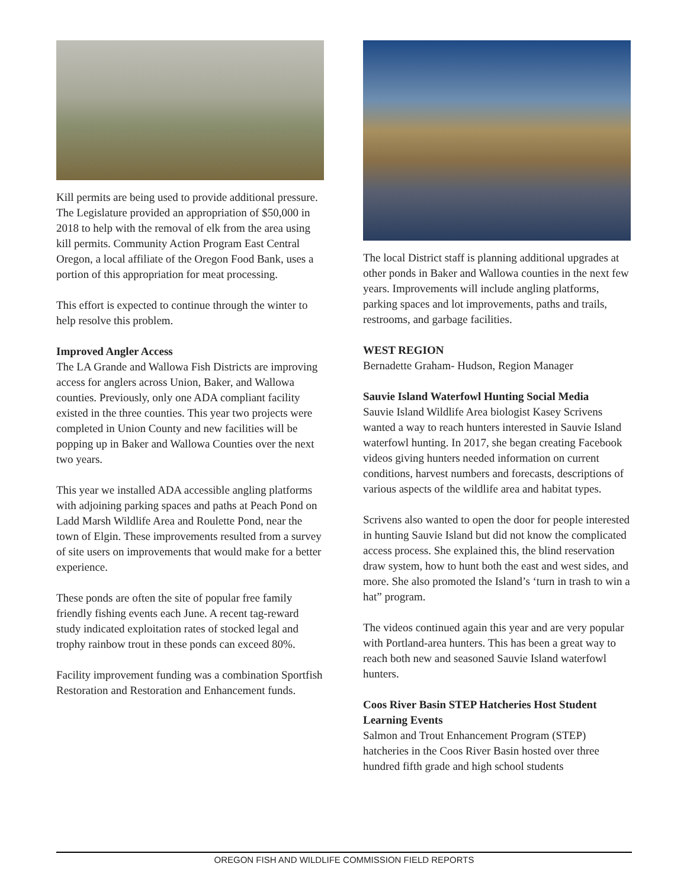Kill permits are being used to provide additional pressure. The Legislature provided an appropriation of $50,000 in 2018 to help with the removal of elk from the area using kill permits. Community Action Program East Central Oregon, a local affiliate of the Oregon Food Bank, uses a portion of this appropriation for meat processing.
This effort is expected to continue through the winter to help resolve this problem.
Improved Angler Access
The LA Grande and Wallowa Fish Districts are improving access for anglers across Union, Baker, and Wallowa counties. Previously, only one ADA compliant facility existed in the three counties. This year two projects were completed in Union County and new facilities will be popping up in Baker and Wallowa Counties over the next two years.
This year we installed ADA accessible angling platforms with adjoining parking spaces and paths at Peach Pond on Ladd Marsh Wildlife Area and Roulette Pond, near the town of Elgin. These improvements resulted from a survey of site users on improvements that would make for a better experience.
These ponds are often the site of popular free family friendly fishing events each June. A recent tag-reward study indicated exploitation rates of stocked legal and trophy rainbow trout in these ponds can exceed 80%.
Facility improvement funding was a combination Sportfish Restoration and Restoration and Enhancement funds.
The local District staff is planning additional upgrades at other ponds in Baker and Wallowa counties in the next few years. Improvements will include angling platforms, parking spaces and lot improvements, paths and trails, restrooms, and garbage facilities.
WEST REGION
Bernadette Graham- Hudson, Region Manager
Sauvie Island Waterfowl Hunting Social Media
Sauvie Island Wildlife Area biologist Kasey Scrivens wanted a way to reach hunters interested in Sauvie Island waterfowl hunting. In 2017, she began creating Facebook videos giving hunters needed information on current conditions, harvest numbers and forecasts, descriptions of various aspects of the wildlife area and habitat types.
Scrivens also wanted to open the door for people interested in hunting Sauvie Island but did not know the complicated access process. She explained this, the blind reservation draw system, how to hunt both the east and west sides, and more. She also promoted the Island’s ‘turn in trash to win a hat” program.
The videos continued again this year and are very popular with Portland-area hunters. This has been a great way to reach both new and seasoned Sauvie Island waterfowl hunters.
Coos River Basin STEP Hatcheries Host Student Learning Events
Salmon and Trout Enhancement Program (STEP) hatcheries in the Coos River Basin hosted over three hundred fifth grade and high school students
OREGON FISH AND WILDLIFE COMMISSION FIELD REPORTS